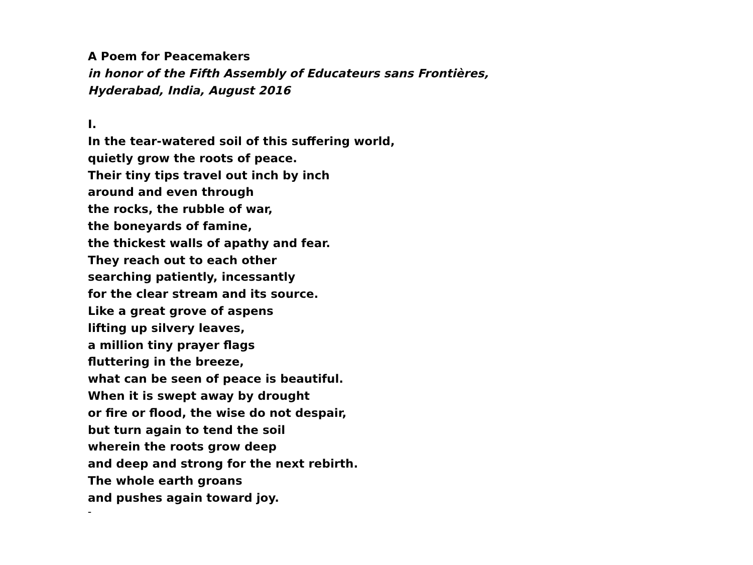A Poem for Peacemakers
in honor of the Fifth Assembly of Educateurs sans Frontières,
Hyderabad, India, August 2016
I.
In the tear-watered soil of this suffering world,
quietly grow the roots of peace.
Their tiny tips travel out inch by inch
around and even through
the rocks, the rubble of war,
the boneyards of famine,
the thickest walls of apathy and fear.
They reach out to each other
searching patiently, incessantly
for the clear stream and its source.
Like a great grove of aspens
lifting up silvery leaves,
a million tiny prayer flags
fluttering in the breeze,
what can be seen of peace is beautiful.
When it is swept away by drought
or fire or flood, the wise do not despair,
but turn again to tend the soil
wherein the roots grow deep
and deep and strong for the next rebirth.
The whole earth groans
and pushes again toward joy.
–